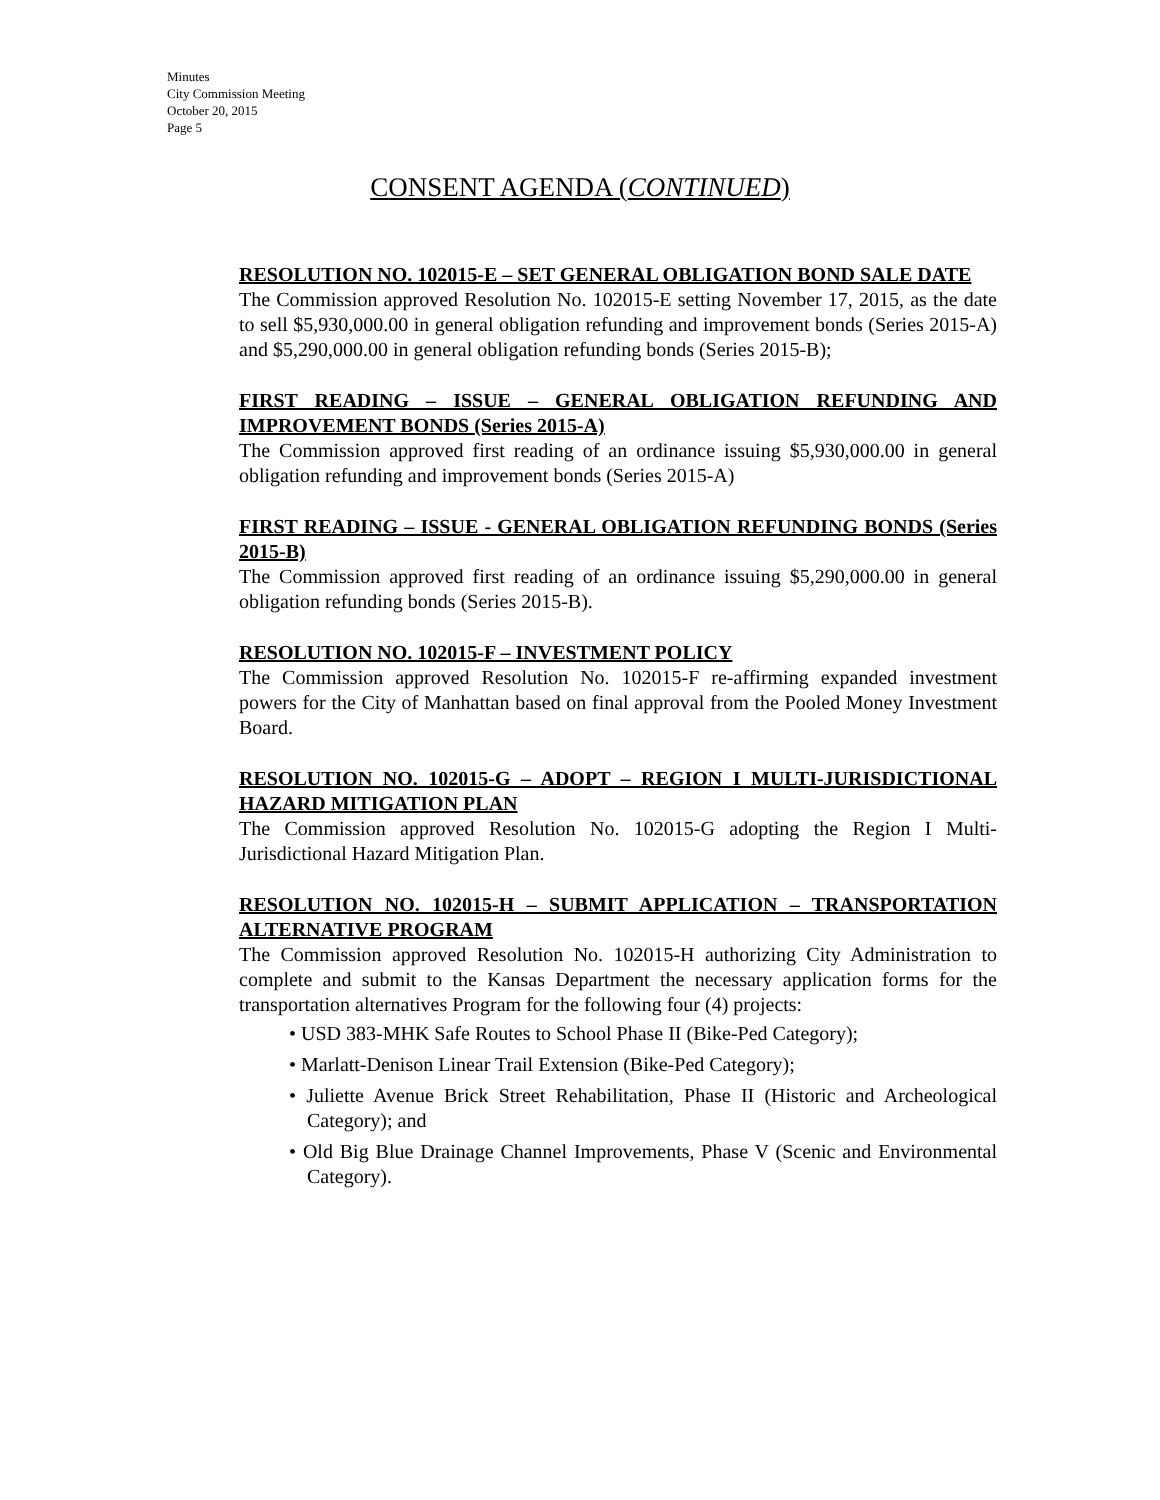Minutes
City Commission Meeting
October 20, 2015
Page 5
CONSENT AGENDA (CONTINUED)
RESOLUTION NO. 102015-E – SET GENERAL OBLIGATION BOND SALE DATE
The Commission approved Resolution No. 102015-E setting November 17, 2015, as the date to sell $5,930,000.00 in general obligation refunding and improvement bonds (Series 2015-A) and $5,290,000.00 in general obligation refunding bonds (Series 2015-B);
FIRST READING – ISSUE – GENERAL OBLIGATION REFUNDING AND IMPROVEMENT BONDS (Series 2015-A)
The Commission approved first reading of an ordinance issuing $5,930,000.00 in general obligation refunding and improvement bonds (Series 2015-A)
FIRST READING – ISSUE - GENERAL OBLIGATION REFUNDING BONDS (Series 2015-B)
The Commission approved first reading of an ordinance issuing $5,290,000.00 in general obligation refunding bonds (Series 2015-B).
RESOLUTION NO. 102015-F – INVESTMENT POLICY
The Commission approved Resolution No. 102015-F re-affirming expanded investment powers for the City of Manhattan based on final approval from the Pooled Money Investment Board.
RESOLUTION NO. 102015-G – ADOPT – REGION I MULTI-JURISDICTIONAL HAZARD MITIGATION PLAN
The Commission approved Resolution No. 102015-G adopting the Region I Multi-Jurisdictional Hazard Mitigation Plan.
RESOLUTION NO. 102015-H – SUBMIT APPLICATION – TRANSPORTATION ALTERNATIVE PROGRAM
The Commission approved Resolution No. 102015-H authorizing City Administration to complete and submit to the Kansas Department the necessary application forms for the transportation alternatives Program for the following four (4) projects:
• USD 383-MHK Safe Routes to School Phase II (Bike-Ped Category);
• Marlatt-Denison Linear Trail Extension (Bike-Ped Category);
• Juliette Avenue Brick Street Rehabilitation, Phase II (Historic and Archeological Category); and
• Old Big Blue Drainage Channel Improvements, Phase V (Scenic and Environmental Category).